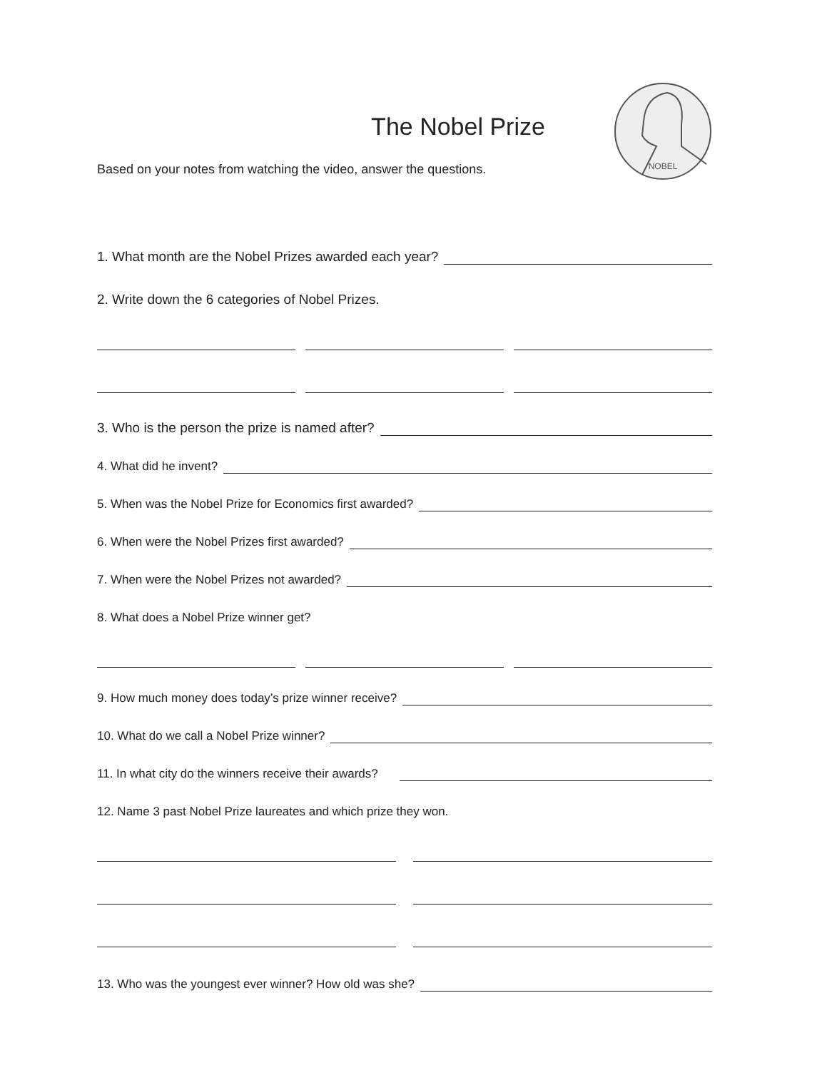NOBEL
The Nobel Prize
Based on your notes from watching the video, answer the questions.
1. What month are the Nobel Prizes awarded each year?
2. Write down the 6 categories of Nobel Prizes.
3. Who is the person the prize is named after?
4. What did he invent?
5. When was the Nobel Prize for Economics first awarded?
6. When were the Nobel Prizes first awarded?
7. When were the Nobel Prizes not awarded?
8. What does a Nobel Prize winner get?
9. How much money does today’s prize winner receive?
10. What do we call a Nobel Prize winner?
11. In what city do the winners receive their awards?
12. Name 3 past Nobel Prize laureates and which prize they won.
13. Who was the youngest ever winner? How old was she?